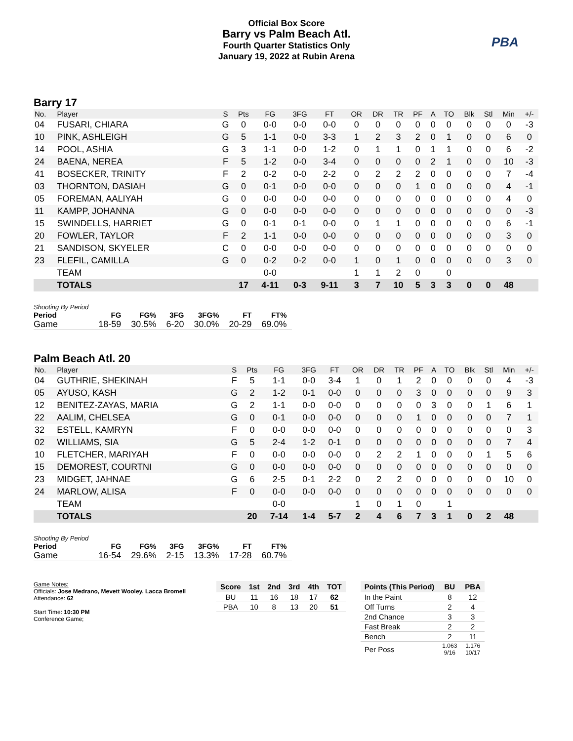PBA
Official Box Score
Barry vs Palm Beach Atl.
Fourth Quarter Statistics Only
January 19, 2022 at Rubin Arena
Barry 17
| No. | Player | S | Pts | FG | 3FG | FT | OR | DR | TR | PF | A | TO | Blk | Stl | Min | +/- |
| --- | --- | --- | --- | --- | --- | --- | --- | --- | --- | --- | --- | --- | --- | --- | --- | --- |
| 04 | FUSARI, CHIARA | G | 0 | 0-0 | 0-0 | 0-0 | 0 | 0 | 0 | 0 | 0 | 0 | 0 | 0 | 0 | -3 |
| 10 | PINK, ASHLEIGH | G | 5 | 1-1 | 0-0 | 3-3 | 1 | 2 | 3 | 2 | 0 | 1 | 0 | 0 | 6 | 0 |
| 14 | POOL, ASHIA | G | 3 | 1-1 | 0-0 | 1-2 | 0 | 1 | 1 | 0 | 1 | 1 | 0 | 0 | 6 | -2 |
| 24 | BAENA, NEREA | F | 5 | 1-2 | 0-0 | 3-4 | 0 | 0 | 0 | 0 | 2 | 1 | 0 | 0 | 10 | -3 |
| 41 | BOSECKER, TRINITY | F | 2 | 0-2 | 0-0 | 2-2 | 0 | 2 | 2 | 2 | 0 | 0 | 0 | 0 | 7 | -4 |
| 03 | THORNTON, DASIAH | G | 0 | 0-1 | 0-0 | 0-0 | 0 | 0 | 0 | 1 | 0 | 0 | 0 | 0 | 4 | -1 |
| 05 | FOREMAN, AALIYAH | G | 0 | 0-0 | 0-0 | 0-0 | 0 | 0 | 0 | 0 | 0 | 0 | 0 | 0 | 4 | 0 |
| 11 | KAMPP, JOHANNA | G | 0 | 0-0 | 0-0 | 0-0 | 0 | 0 | 0 | 0 | 0 | 0 | 0 | 0 | 0 | -3 |
| 15 | SWINDELLS, HARRIET | G | 0 | 0-1 | 0-1 | 0-0 | 0 | 1 | 1 | 0 | 0 | 0 | 0 | 0 | 6 | -1 |
| 20 | FOWLER, TAYLOR | F | 2 | 1-1 | 0-0 | 0-0 | 0 | 0 | 0 | 0 | 0 | 0 | 0 | 0 | 3 | 0 |
| 21 | SANDISON, SKYELER | C | 0 | 0-0 | 0-0 | 0-0 | 0 | 0 | 0 | 0 | 0 | 0 | 0 | 0 | 0 | 0 |
| 23 | FLEFIL, CAMILLA | G | 0 | 0-2 | 0-2 | 0-0 | 1 | 0 | 1 | 0 | 0 | 0 | 0 | 0 | 3 | 0 |
| | TEAM | | | 0-0 | | | 1 | 1 | 2 | 0 | | 0 | | | | |
| | TOTALS | | 17 | 4-11 | 0-3 | 9-11 | 3 | 7 | 10 | 5 | 3 | 3 | 0 | 0 | 48 | |
| Shooting By Period Period | FG | FG% | 3FG | 3FG% | FT | FT% |
| --- | --- | --- | --- | --- | --- | --- |
| Game | 18-59 | 30.5% | 6-20 | 30.0% | 20-29 | 69.0% |
Palm Beach Atl. 20
| No. | Player | S | Pts | FG | 3FG | FT | OR | DR | TR | PF | A | TO | Blk | Stl | Min | +/- |
| --- | --- | --- | --- | --- | --- | --- | --- | --- | --- | --- | --- | --- | --- | --- | --- | --- |
| 04 | GUTHRIE, SHEKINAH | F | 5 | 1-1 | 0-0 | 3-4 | 1 | 0 | 1 | 2 | 0 | 0 | 0 | 0 | 4 | -3 |
| 05 | AYUSO, KASH | G | 2 | 1-2 | 0-1 | 0-0 | 0 | 0 | 0 | 3 | 0 | 0 | 0 | 0 | 9 | 3 |
| 12 | BENITEZ-ZAYAS, MARIA | G | 2 | 1-1 | 0-0 | 0-0 | 0 | 0 | 0 | 0 | 3 | 0 | 0 | 1 | 6 | 1 |
| 22 | AALIM, CHELSEA | G | 0 | 0-1 | 0-0 | 0-0 | 0 | 0 | 0 | 1 | 0 | 0 | 0 | 0 | 7 | 1 |
| 32 | ESTELL, KAMRYN | F | 0 | 0-0 | 0-0 | 0-0 | 0 | 0 | 0 | 0 | 0 | 0 | 0 | 0 | 0 | 3 |
| 02 | WILLIAMS, SIA | G | 5 | 2-4 | 1-2 | 0-1 | 0 | 0 | 0 | 0 | 0 | 0 | 0 | 0 | 7 | 4 |
| 10 | FLETCHER, MARIYAH | F | 0 | 0-0 | 0-0 | 0-0 | 0 | 2 | 2 | 1 | 0 | 0 | 0 | 1 | 5 | 6 |
| 15 | DEMOREST, COURTNI | G | 0 | 0-0 | 0-0 | 0-0 | 0 | 0 | 0 | 0 | 0 | 0 | 0 | 0 | 0 | 0 |
| 23 | MIDGET, JAHNAE | G | 6 | 2-5 | 0-1 | 2-2 | 0 | 2 | 2 | 0 | 0 | 0 | 0 | 0 | 10 | 0 |
| 24 | MARLOW, ALISA | F | 0 | 0-0 | 0-0 | 0-0 | 0 | 0 | 0 | 0 | 0 | 0 | 0 | 0 | 0 | 0 |
| | TEAM | | | 0-0 | | | 1 | 0 | 1 | 0 | | 1 | | | | |
| | TOTALS | | 20 | 7-14 | 1-4 | 5-7 | 2 | 4 | 6 | 7 | 3 | 1 | 0 | 2 | 48 | |
| Shooting By Period Period | FG | FG% | 3FG | 3FG% | FT | FT% |
| --- | --- | --- | --- | --- | --- | --- |
| Game | 16-54 | 29.6% | 2-15 | 13.3% | 17-28 | 60.7% |
Game Notes:
Officials: Jose Medrano, Mevett Wooley, Lacca Bromell
Attendance: 62
Start Time: 10:30 PM
Conference Game;
| Score | 1st | 2nd | 3rd | 4th | TOT |
| --- | --- | --- | --- | --- | --- |
| BU | 11 | 16 | 18 | 17 | 62 |
| PBA | 10 | 8 | 13 | 20 | 51 |
| Points (This Period) | BU | PBA |
| --- | --- | --- |
| In the Paint | 8 | 12 |
| Off Turns | 2 | 4 |
| 2nd Chance | 3 | 3 |
| Fast Break | 2 | 2 |
| Bench | 2 | 11 |
| Per Poss | 1.063 9/16 | 1.176 10/17 |